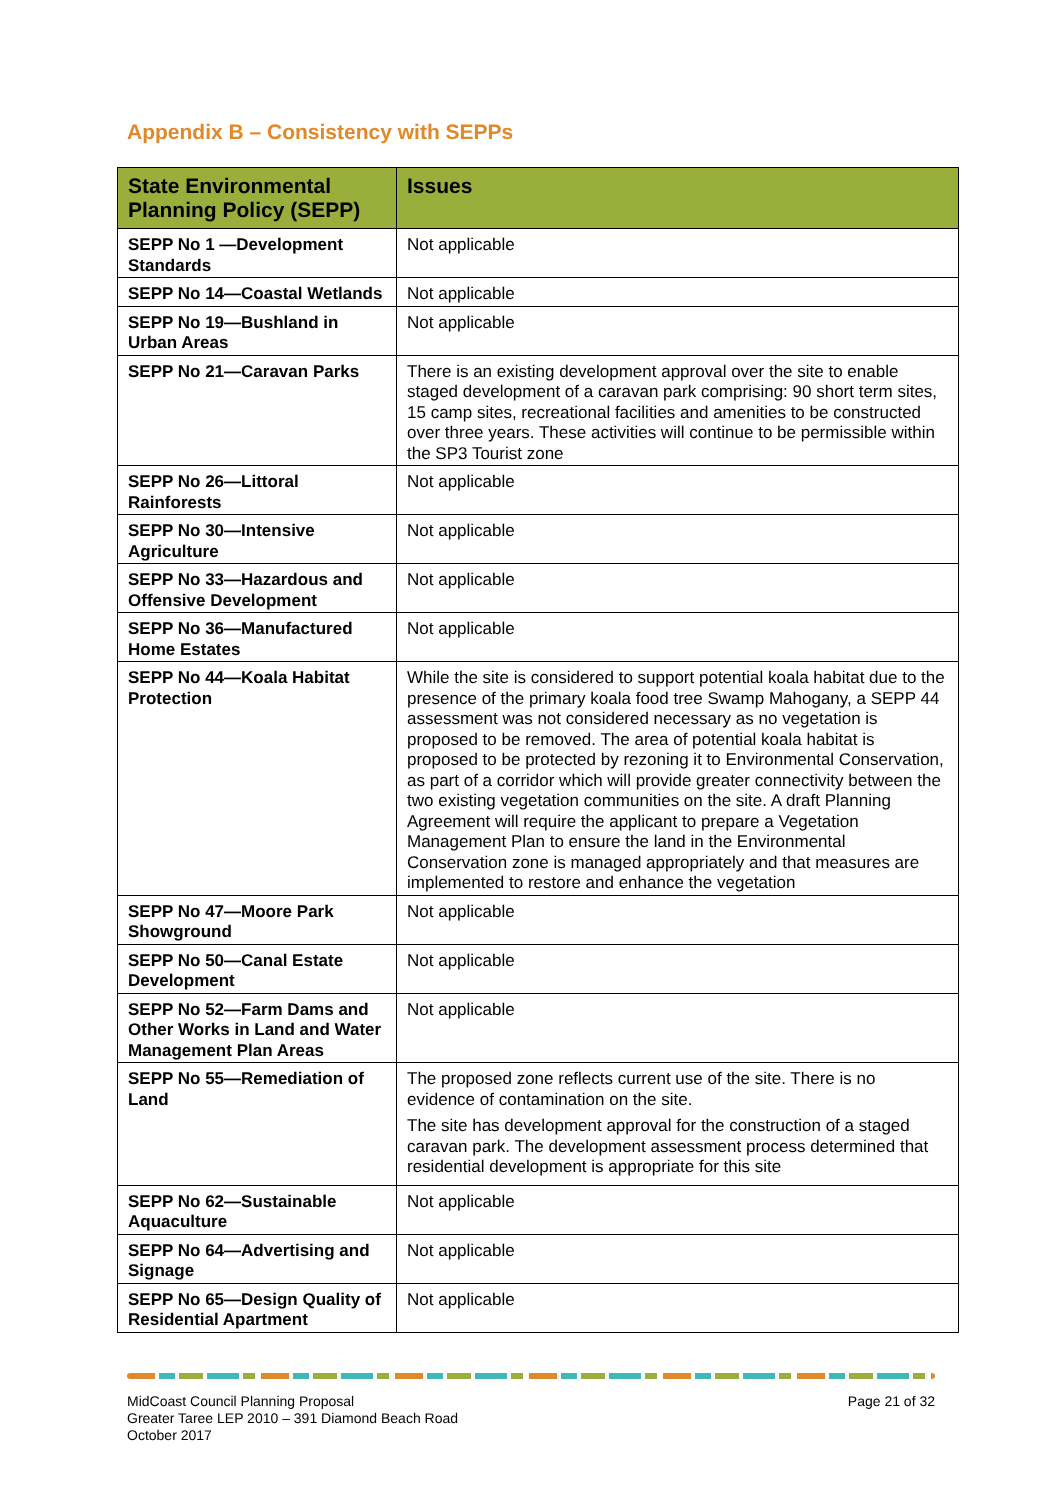Appendix B – Consistency with SEPPs
| State Environmental Planning Policy (SEPP) | Issues |
| --- | --- |
| SEPP No 1 —Development Standards | Not applicable |
| SEPP No 14—Coastal Wetlands | Not applicable |
| SEPP No 19—Bushland in Urban Areas | Not applicable |
| SEPP No 21—Caravan Parks | There is an existing development approval over the site to enable staged development of a caravan park comprising: 90 short term sites, 15 camp sites, recreational facilities and amenities to be constructed over three years. These activities will continue to be permissible within the SP3 Tourist zone |
| SEPP No 26—Littoral Rainforests | Not applicable |
| SEPP No 30—Intensive Agriculture | Not applicable |
| SEPP No 33—Hazardous and Offensive Development | Not applicable |
| SEPP No 36—Manufactured Home Estates | Not applicable |
| SEPP No 44—Koala Habitat Protection | While the site is considered to support potential koala habitat due to the presence of the primary koala food tree Swamp Mahogany, a SEPP 44 assessment was not considered necessary as no vegetation is proposed to be removed. The area of potential koala habitat is proposed to be protected by rezoning it to Environmental Conservation, as part of a corridor which will provide greater connectivity between the two existing vegetation communities on the site. A draft Planning Agreement will require the applicant to prepare a Vegetation Management Plan to ensure the land in the Environmental Conservation zone is managed appropriately and that measures are implemented to restore and enhance the vegetation |
| SEPP No 47—Moore Park Showground | Not applicable |
| SEPP No 50—Canal Estate Development | Not applicable |
| SEPP No 52—Farm Dams and Other Works in Land and Water Management Plan Areas | Not applicable |
| SEPP No 55—Remediation of Land | The proposed zone reflects current use of the site. There is no evidence of contamination on the site. The site has development approval for the construction of a staged caravan park. The development assessment process determined that residential development is appropriate for this site |
| SEPP No 62—Sustainable Aquaculture | Not applicable |
| SEPP No 64—Advertising and Signage | Not applicable |
| SEPP No 65—Design Quality of Residential Apartment | Not applicable |
MidCoast Council Planning Proposal
Greater Taree LEP 2010 – 391 Diamond Beach Road
October 2017
Page 21 of 32